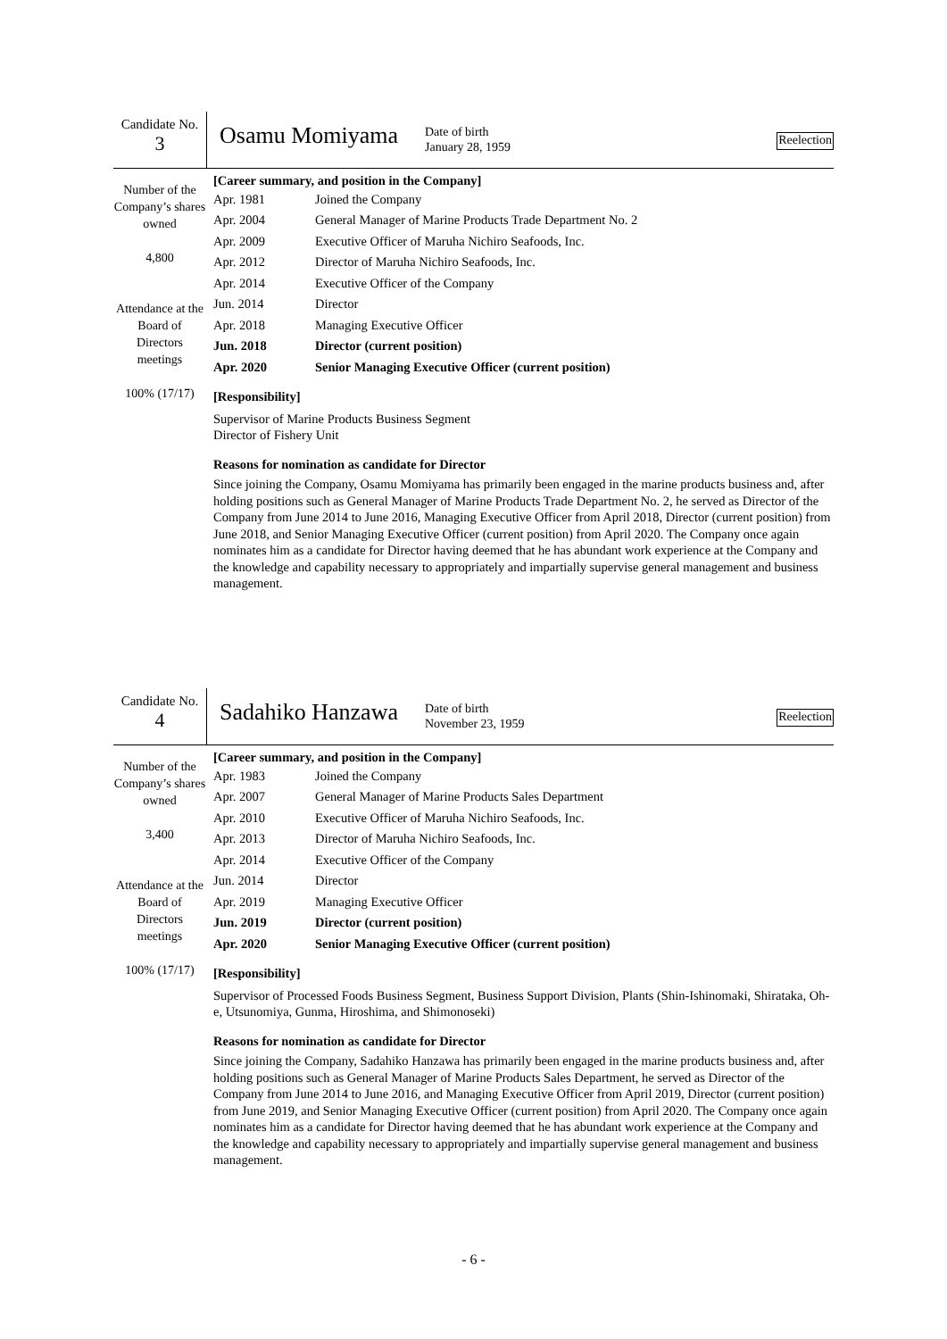Candidate No.
3
Osamu Momiyama
Date of birth
January 28, 1959
Reelection
Number of the Company’s shares owned
4,800
Attendance at the Board of Directors meetings
100% (17/17)
[Career summary, and position in the Company]
| Apr. 1981 | Joined the Company |
| Apr. 2004 | General Manager of Marine Products Trade Department No. 2 |
| Apr. 2009 | Executive Officer of Maruha Nichiro Seafoods, Inc. |
| Apr. 2012 | Director of Maruha Nichiro Seafoods, Inc. |
| Apr. 2014 | Executive Officer of the Company |
| Jun. 2014 | Director |
| Apr. 2018 | Managing Executive Officer |
| Jun. 2018 | Director (current position) |
| Apr. 2020 | Senior Managing Executive Officer (current position) |
[Responsibility]
Supervisor of Marine Products Business Segment
Director of Fishery Unit
Reasons for nomination as candidate for Director
Since joining the Company, Osamu Momiyama has primarily been engaged in the marine products business and, after holding positions such as General Manager of Marine Products Trade Department No. 2, he served as Director of the Company from June 2014 to June 2016, Managing Executive Officer from April 2018, Director (current position) from June 2018, and Senior Managing Executive Officer (current position) from April 2020. The Company once again nominates him as a candidate for Director having deemed that he has abundant work experience at the Company and the knowledge and capability necessary to appropriately and impartially supervise general management and business management.
Candidate No.
4
Sadahiko Hanzawa
Date of birth
November 23, 1959
Reelection
Number of the Company’s shares owned
3,400
Attendance at the Board of Directors meetings
100% (17/17)
[Career summary, and position in the Company]
| Apr. 1983 | Joined the Company |
| Apr. 2007 | General Manager of Marine Products Sales Department |
| Apr. 2010 | Executive Officer of Maruha Nichiro Seafoods, Inc. |
| Apr. 2013 | Director of Maruha Nichiro Seafoods, Inc. |
| Apr. 2014 | Executive Officer of the Company |
| Jun. 2014 | Director |
| Apr. 2019 | Managing Executive Officer |
| Jun. 2019 | Director (current position) |
| Apr. 2020 | Senior Managing Executive Officer (current position) |
[Responsibility]
Supervisor of Processed Foods Business Segment, Business Support Division, Plants (Shin-Ishinomaki, Shirataka, Oh-e, Utsunomiya, Gunma, Hiroshima, and Shimonoseki)
Reasons for nomination as candidate for Director
Since joining the Company, Sadahiko Hanzawa has primarily been engaged in the marine products business and, after holding positions such as General Manager of Marine Products Sales Department, he served as Director of the Company from June 2014 to June 2016, and Managing Executive Officer from April 2019, Director (current position) from June 2019, and Senior Managing Executive Officer (current position) from April 2020. The Company once again nominates him as a candidate for Director having deemed that he has abundant work experience at the Company and the knowledge and capability necessary to appropriately and impartially supervise general management and business management.
- 6 -